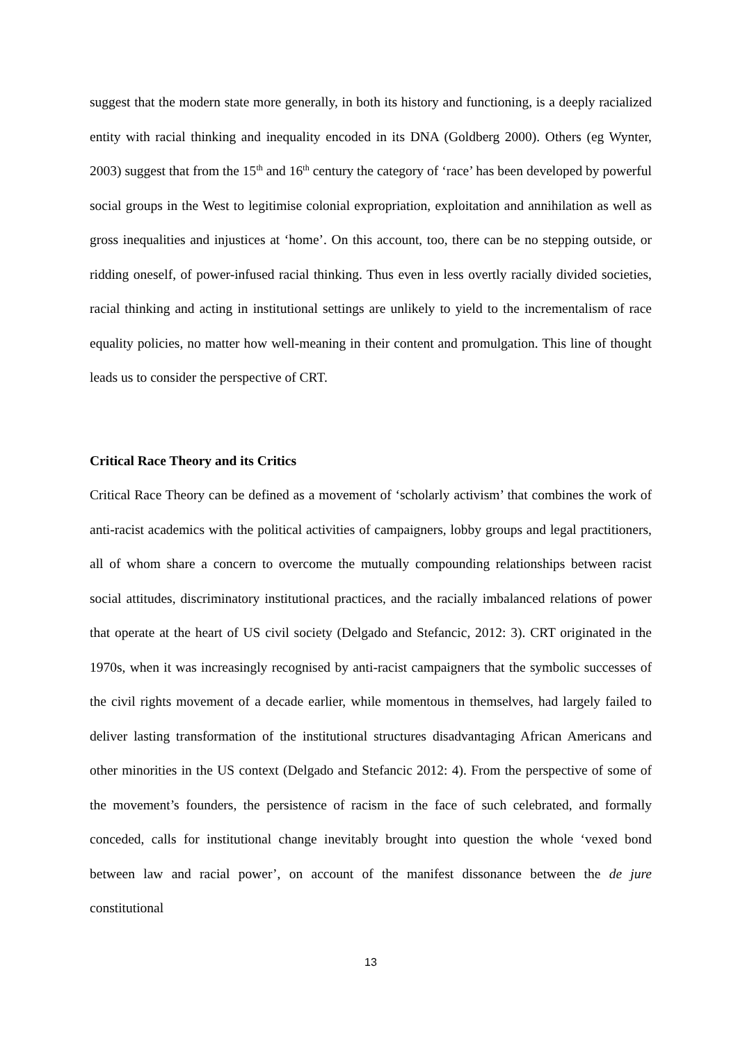suggest that the modern state more generally, in both its history and functioning, is a deeply racialized entity with racial thinking and inequality encoded in its DNA (Goldberg 2000). Others (eg Wynter, 2003) suggest that from the 15<sup>th</sup> and 16<sup>th</sup> century the category of ‘race’ has been developed by powerful social groups in the West to legitimise colonial expropriation, exploitation and annihilation as well as gross inequalities and injustices at ‘home’. On this account, too, there can be no stepping outside, or ridding oneself, of power-infused racial thinking. Thus even in less overtly racially divided societies, racial thinking and acting in institutional settings are unlikely to yield to the incrementalism of race equality policies, no matter how well-meaning in their content and promulgation. This line of thought leads us to consider the perspective of CRT.
Critical Race Theory and its Critics
Critical Race Theory can be defined as a movement of ‘scholarly activism’ that combines the work of anti-racist academics with the political activities of campaigners, lobby groups and legal practitioners, all of whom share a concern to overcome the mutually compounding relationships between racist social attitudes, discriminatory institutional practices, and the racially imbalanced relations of power that operate at the heart of US civil society (Delgado and Stefancic, 2012: 3). CRT originated in the 1970s, when it was increasingly recognised by anti-racist campaigners that the symbolic successes of the civil rights movement of a decade earlier, while momentous in themselves, had largely failed to deliver lasting transformation of the institutional structures disadvantaging African Americans and other minorities in the US context (Delgado and Stefancic 2012: 4). From the perspective of some of the movement’s founders, the persistence of racism in the face of such celebrated, and formally conceded, calls for institutional change inevitably brought into question the whole ‘vexed bond between law and racial power’, on account of the manifest dissonance between the de jure constitutional
13